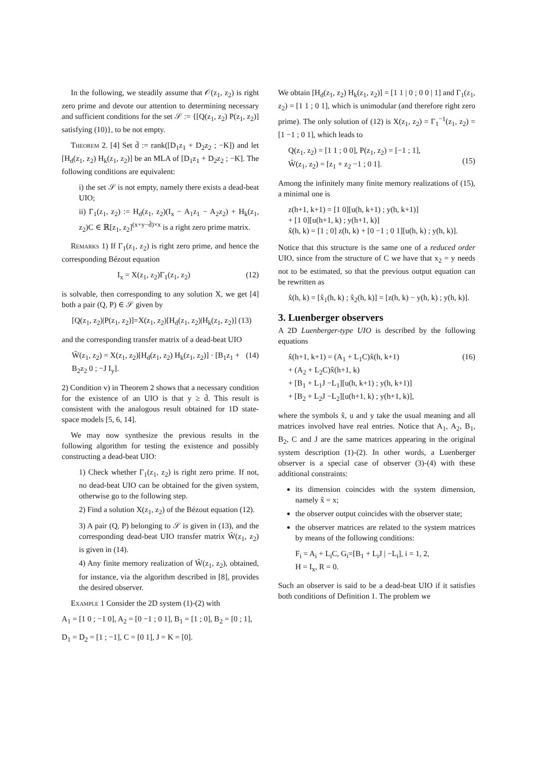In the following, we steadily assume that 𝒪(z<sub>1</sub>, z<sub>2</sub>) is right zero prime and devote our attention to determining necessary and sufficient conditions for the set 𝒮 := {[Q(z<sub>1</sub>, z<sub>2</sub>) P(z<sub>1</sub>, z<sub>2</sub>)] satisfying (10)}, to be not empty.
Theorem 2. [4] Set d̄ := rank([D<sub>1</sub>z<sub>1</sub> + D<sub>2</sub>z<sub>2</sub> ; −K]) and let [H<sub>d</sub>(z<sub>1</sub>, z<sub>2</sub>) H<sub>k</sub>(z<sub>1</sub>, z<sub>2</sub>)] be an MLA of [D<sub>1</sub>z<sub>1</sub> + D<sub>2</sub>z<sub>2</sub> ; −K]. The following conditions are equivalent:
i) the set 𝒮 is not empty, namely there exists a dead-beat UIO;
ii) Γ<sub>1</sub>(z<sub>1</sub>, z<sub>2</sub>) := H<sub>d</sub>(z<sub>1</sub>, z<sub>2</sub>)(I<sub>x</sub> − A<sub>1</sub>z<sub>1</sub> − A<sub>2</sub>z<sub>2</sub>) + H<sub>k</sub>(z<sub>1</sub>, z<sub>2</sub>)C ∈ ℝ[z<sub>1</sub>, z<sub>2</sub>]<sup>(x+y−d̄)×x</sup> is a right zero prime matrix.
Remarks 1) If Γ<sub>1</sub>(z<sub>1</sub>, z<sub>2</sub>) is right zero prime, and hence the corresponding Bézout equation
I<sub>x</sub> = X(z<sub>1</sub>, z<sub>2</sub>)Γ<sub>1</sub>(z<sub>1</sub>, z<sub>2</sub>) (12)
is solvable, then corresponding to any solution X, we get [4] both a pair (Q, P) ∈ 𝒮 given by
[Q(z<sub>1</sub>, z<sub>2</sub>)|P(z<sub>1</sub>, z<sub>2</sub>)]=X(z<sub>1</sub>, z<sub>2</sub>)[H<sub>d</sub>(z<sub>1</sub>, z<sub>2</sub>)|H<sub>k</sub>(z<sub>1</sub>, z<sub>2</sub>)] (13)
and the corresponding transfer matrix of a dead-beat UIO
Ŵ(z<sub>1</sub>, z<sub>2</sub>) = X(z<sub>1</sub>, z<sub>2</sub>)[H<sub>d</sub>(z<sub>1</sub>, z<sub>2</sub>) H<sub>k</sub>(z<sub>1</sub>, z<sub>2</sub>)] · [B<sub>1</sub>z<sub>1</sub> + B<sub>2</sub>z<sub>2</sub> 0 ; −J I<sub>y</sub>]. (14)
2) Condition v) in Theorem 2 shows that a necessary condition for the existence of an UIO is that y ≥ d̄. This result is consistent with the analogous result obtained for 1D state-space models [5, 6, 14].
We may now synthesize the previous results in the following algorithm for testing the existence and possibly constructing a dead-beat UIO:
1) Check whether Γ<sub>1</sub>(z<sub>1</sub>, z<sub>2</sub>) is right zero prime. If not, no dead-beat UIO can be obtained for the given system, otherwise go to the following step.
2) Find a solution X(z<sub>1</sub>, z<sub>2</sub>) of the Bézout equation (12).
3) A pair (Q, P) belonging to 𝒮 is given in (13), and the corresponding dead-beat UIO transfer matrix Ŵ(z<sub>1</sub>, z<sub>2</sub>) is given in (14).
4) Any finite memory realization of Ŵ(z<sub>1</sub>, z<sub>2</sub>), obtained, for instance, via the algorithm described in [8], provides the desired observer.
Example 1 Consider the 2D system (1)-(2) with
A<sub>1</sub> = [1 0 ; −1 0], A<sub>2</sub> = [0 −1 ; 0 1], B<sub>1</sub> = [1 ; 0], B<sub>2</sub> = [0 ; 1],
D<sub>1</sub> = D<sub>2</sub> = [1 ; −1], C = [0 1], J = K = [0].
We obtain [H<sub>d</sub>(z<sub>1</sub>, z<sub>2</sub>) H<sub>k</sub>(z<sub>1</sub>, z<sub>2</sub>)] = [1 1 | 0 ; 0 0 | 1] and Γ<sub>1</sub>(z<sub>1</sub>, z<sub>2</sub>) = [1 1 ; 0 1], which is unimodular (and therefore right zero prime). The only solution of (12) is X(z<sub>1</sub>, z<sub>2</sub>) = Γ<sub>1</sub><sup>−1</sup>(z<sub>1</sub>, z<sub>2</sub>) = [1 −1 ; 0 1], which leads to
Q(z<sub>1</sub>, z<sub>2</sub>) = [1 1 ; 0 0], P(z<sub>1</sub>, z<sub>2</sub>) = [−1 ; 1],
Ŵ(z<sub>1</sub>, z<sub>2</sub>) = [z<sub>1</sub> + z<sub>2</sub> −1 ; 0 1].
(15)
Among the infinitely many finite memory realizations of (15), a minimal one is
z(h+1, k+1) = [1 0][u(h, k+1) ; y(h, k+1)]
+ [1 0][u(h+1, k) ; y(h+1, k)]
x̂(h, k) = [1 ; 0] z(h, k) + [0 −1 ; 0 1][u(h, k) ; y(h, k)].
Notice that this structure is the same one of a reduced order UIO, since from the structure of C we have that x<sub>2</sub> = y needs not to be estimated, so that the previous output equation can be rewritten as
x̂(h, k) = [x̂<sub>1</sub>(h, k) ; x̂<sub>2</sub>(h, k)] = [z(h, k) − y(h, k) ; y(h, k)].
3. Luenberger observers
A 2D Luenberger-type UIO is described by the following equations
x̂(h+1, k+1) = (A<sub>1</sub> + L<sub>1</sub>C)x̂(h, k+1)
+ (A<sub>2</sub> + L<sub>2</sub>C)x̂(h+1, k)
+ [B<sub>1</sub> + L<sub>1</sub>J −L<sub>1</sub>][u(h, k+1) ; y(h, k+1)]
+ [B<sub>2</sub> + L<sub>2</sub>J −L<sub>2</sub>][u(h+1, k) ; y(h+1, k)], (16)
where the symbols x̂, u and y take the usual meaning and all matrices involved have real entries. Notice that A<sub>1</sub>, A<sub>2</sub>, B<sub>1</sub>, B<sub>2</sub>, C and J are the same matrices appearing in the original system description (1)-(2). In other words, a Luenberger observer is a special case of observer (3)-(4) with these additional constraints:
its dimension coincides with the system dimension, namely x̂ = x;
the observer output coincides with the observer state;
the observer matrices are related to the system matrices by means of the following conditions:
F<sub>i</sub> = A<sub>i</sub> + L<sub>i</sub>C, G<sub>i</sub>=[B<sub>1</sub> + L<sub>i</sub>J | −L<sub>i</sub>], i = 1, 2,
H = I<sub>x</sub>, R = 0.
Such an observer is said to be a dead-beat UIO if it satisfies both conditions of Definition 1. The problem we